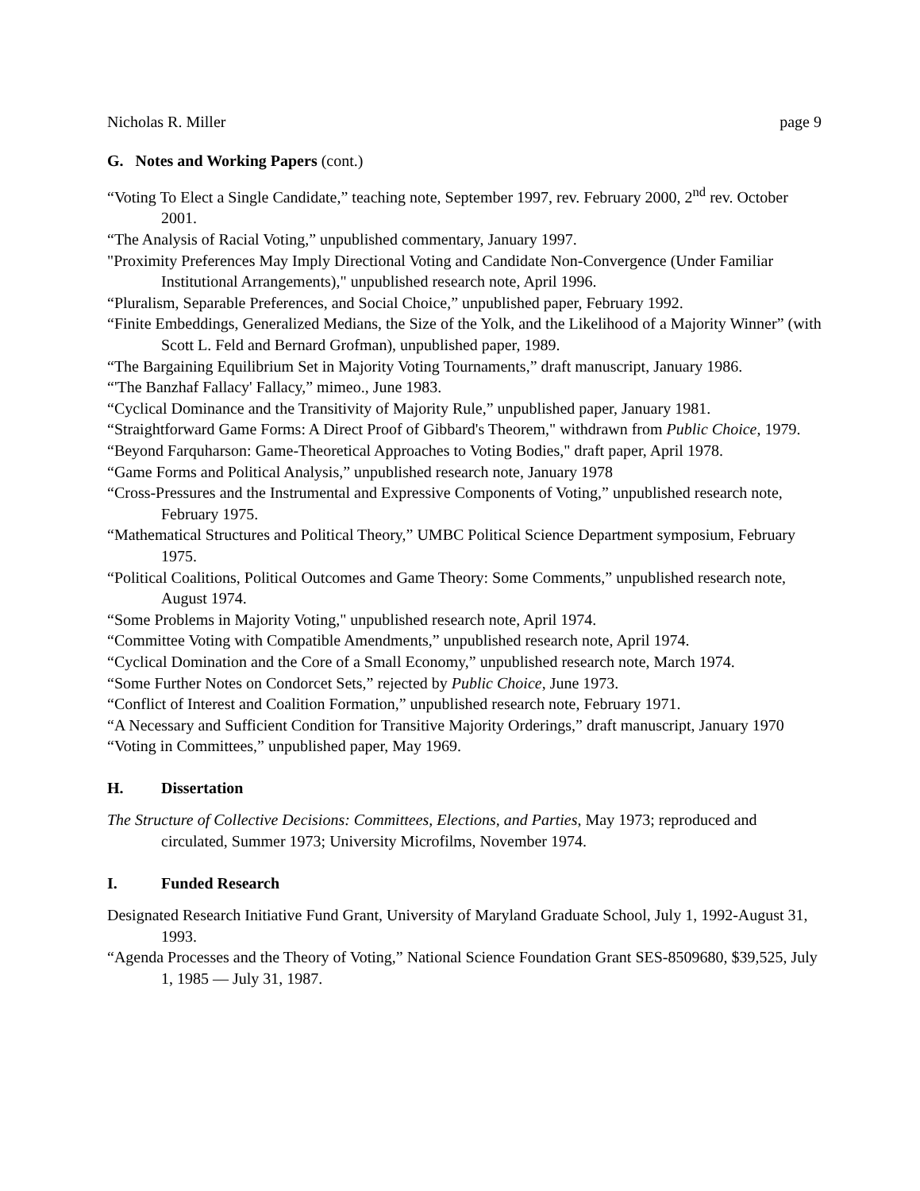Nicholas R. Miller page 9
G. Notes and Working Papers (cont.)
“Voting To Elect a Single Candidate,” teaching note, September 1997, rev. February 2000, 2<sup>nd</sup> rev. October 2001.
“The Analysis of Racial Voting,” unpublished commentary, January 1997.
"Proximity Preferences May Imply Directional Voting and Candidate Non-Convergence (Under Familiar Institutional Arrangements)," unpublished research note, April 1996.
“Pluralism, Separable Preferences, and Social Choice,” unpublished paper, February 1992.
“Finite Embeddings, Generalized Medians, the Size of the Yolk, and the Likelihood of a Majority Winner” (with Scott L. Feld and Bernard Grofman), unpublished paper, 1989.
“The Bargaining Equilibrium Set in Majority Voting Tournaments,” draft manuscript, January 1986.
“'The Banzhaf Fallacy' Fallacy,” mimeo., June 1983.
“Cyclical Dominance and the Transitivity of Majority Rule,” unpublished paper, January 1981.
“Straightforward Game Forms: A Direct Proof of Gibbard's Theorem," withdrawn from Public Choice, 1979.
“Beyond Farquharson: Game-Theoretical Approaches to Voting Bodies," draft paper, April 1978.
“Game Forms and Political Analysis,” unpublished research note, January 1978
“Cross-Pressures and the Instrumental and Expressive Components of Voting,” unpublished research note, February 1975.
“Mathematical Structures and Political Theory,” UMBC Political Science Department symposium, February 1975.
“Political Coalitions, Political Outcomes and Game Theory: Some Comments,” unpublished research note, August 1974.
“Some Problems in Majority Voting," unpublished research note, April 1974.
“Committee Voting with Compatible Amendments,” unpublished research note, April 1974.
“Cyclical Domination and the Core of a Small Economy,” unpublished research note, March 1974.
“Some Further Notes on Condorcet Sets,” rejected by Public Choice, June 1973.
“Conflict of Interest and Coalition Formation,” unpublished research note, February 1971.
“A Necessary and Sufficient Condition for Transitive Majority Orderings,” draft manuscript, January 1970
“Voting in Committees,” unpublished paper, May 1969.
H. Dissertation
The Structure of Collective Decisions: Committees, Elections, and Parties, May 1973; reproduced and circulated, Summer 1973; University Microfilms, November 1974.
I. Funded Research
Designated Research Initiative Fund Grant, University of Maryland Graduate School, July 1, 1992-August 31, 1993.
“Agenda Processes and the Theory of Voting,” National Science Foundation Grant SES-8509680, $39,525, July 1, 1985 — July 31, 1987.